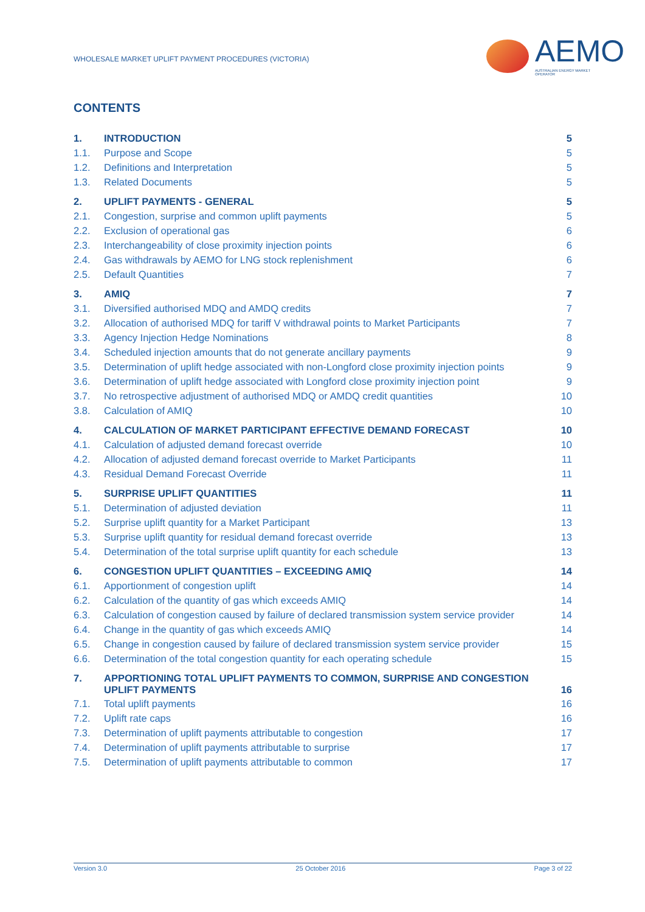WHOLESALE MARKET UPLIFT PAYMENT PROCEDURES (VICTORIA)
AEMO
AUSTRALIAN ENERGY MARKET OPERATOR
CONTENTS
| 1. | INTRODUCTION | 5 |
| 1.1. | Purpose and Scope | 5 |
| 1.2. | Definitions and Interpretation | 5 |
| 1.3. | Related Documents | 5 |
| 2. | UPLIFT PAYMENTS - GENERAL | 5 |
| 2.1. | Congestion, surprise and common uplift payments | 5 |
| 2.2. | Exclusion of operational gas | 6 |
| 2.3. | Interchangeability of close proximity injection points | 6 |
| 2.4. | Gas withdrawals by AEMO for LNG stock replenishment | 6 |
| 2.5. | Default Quantities | 7 |
| 3. | AMIQ | 7 |
| 3.1. | Diversified authorised MDQ and AMDQ credits | 7 |
| 3.2. | Allocation of authorised MDQ for tariff V withdrawal points to Market Participants | 7 |
| 3.3. | Agency Injection Hedge Nominations | 8 |
| 3.4. | Scheduled injection amounts that do not generate ancillary payments | 9 |
| 3.5. | Determination of uplift hedge associated with non-Longford close proximity injection points | 9 |
| 3.6. | Determination of uplift hedge associated with Longford close proximity injection point | 9 |
| 3.7. | No retrospective adjustment of authorised MDQ or AMDQ credit quantities | 10 |
| 3.8. | Calculation of AMIQ | 10 |
| 4. | CALCULATION OF MARKET PARTICIPANT EFFECTIVE DEMAND FORECAST | 10 |
| 4.1. | Calculation of adjusted demand forecast override | 10 |
| 4.2. | Allocation of adjusted demand forecast override to Market Participants | 11 |
| 4.3. | Residual Demand Forecast Override | 11 |
| 5. | SURPRISE UPLIFT QUANTITIES | 11 |
| 5.1. | Determination of adjusted deviation | 11 |
| 5.2. | Surprise uplift quantity for a Market Participant | 13 |
| 5.3. | Surprise uplift quantity for residual demand forecast override | 13 |
| 5.4. | Determination of the total surprise uplift quantity for each schedule | 13 |
| 6. | CONGESTION UPLIFT QUANTITIES – EXCEEDING AMIQ | 14 |
| 6.1. | Apportionment of congestion uplift | 14 |
| 6.2. | Calculation of the quantity of gas which exceeds AMIQ | 14 |
| 6.3. | Calculation of congestion caused by failure of declared transmission system service provider | 14 |
| 6.4. | Change in the quantity of gas which exceeds AMIQ | 14 |
| 6.5. | Change in congestion caused by failure of declared transmission system service provider | 15 |
| 6.6. | Determination of the total congestion quantity for each operating schedule | 15 |
| 7. | APPORTIONING TOTAL UPLIFT PAYMENTS TO COMMON, SURPRISE AND CONGESTION UPLIFT PAYMENTS | 16 |
| 7.1. | Total uplift payments | 16 |
| 7.2. | Uplift rate caps | 16 |
| 7.3. | Determination of uplift payments attributable to congestion | 17 |
| 7.4. | Determination of uplift payments attributable to surprise | 17 |
| 7.5. | Determination of uplift payments attributable to common | 17 |
Version 3.0 25 October 2016 Page 3 of 22